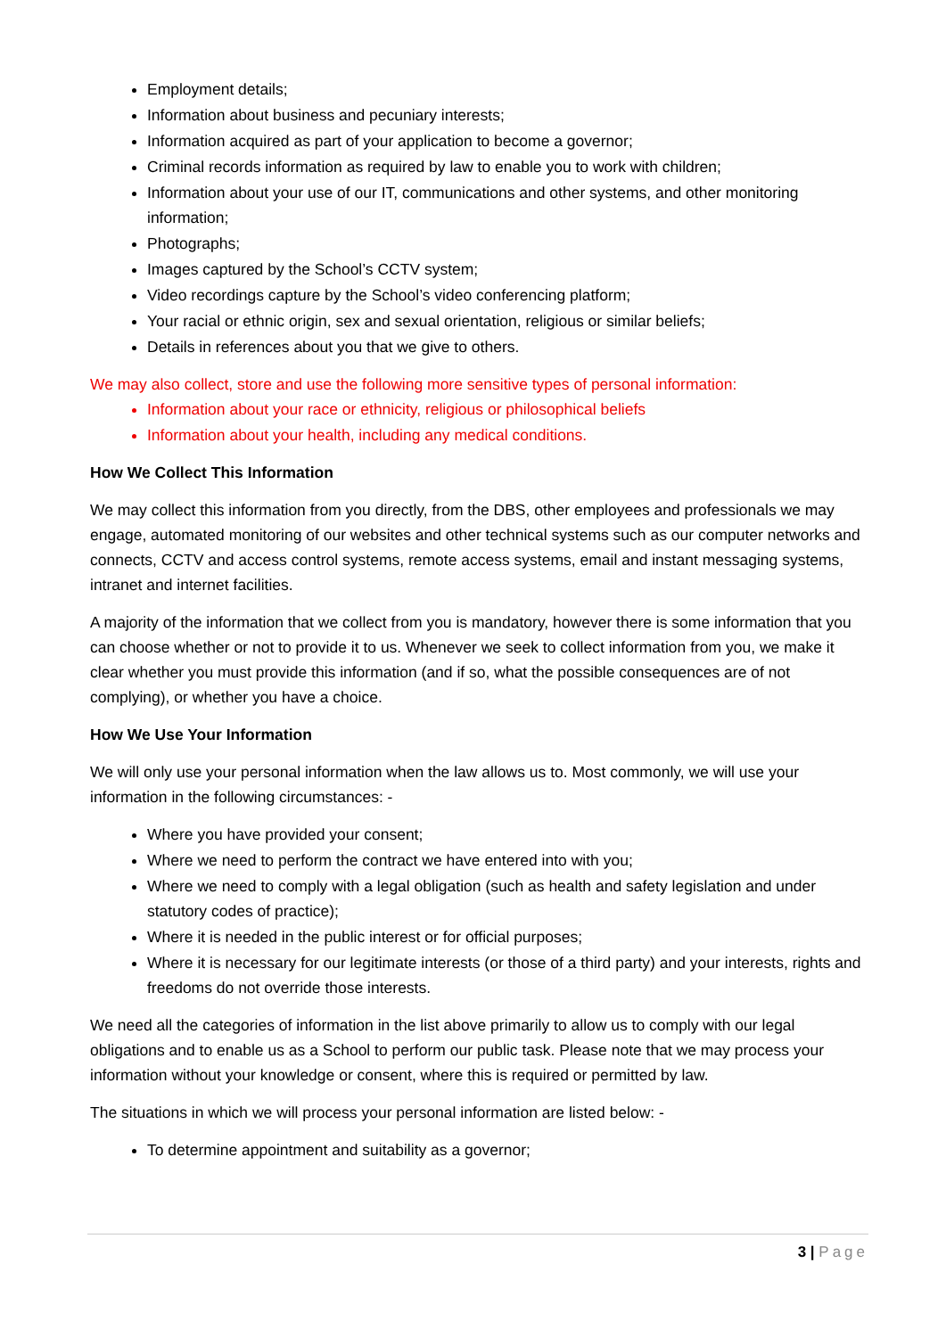Employment details;
Information about business and pecuniary interests;
Information acquired as part of your application to become a governor;
Criminal records information as required by law to enable you to work with children;
Information about your use of our IT, communications and other systems, and other monitoring information;
Photographs;
Images captured by the School’s CCTV system;
Video recordings capture by the School’s video conferencing platform;
Your racial or ethnic origin, sex and sexual orientation, religious or similar beliefs;
Details in references about you that we give to others.
We may also collect, store and use the following more sensitive types of personal information:
Information about your race or ethnicity, religious or philosophical beliefs
Information about your health, including any medical conditions.
How We Collect This Information
We may collect this information from you directly, from the DBS, other employees and professionals we may engage, automated monitoring of our websites and other technical systems such as our computer networks and connects, CCTV and access control systems, remote access systems, email and instant messaging systems, intranet and internet facilities.
A majority of the information that we collect from you is mandatory, however there is some information that you can choose whether or not to provide it to us. Whenever we seek to collect information from you, we make it clear whether you must provide this information (and if so, what the possible consequences are of not complying), or whether you have a choice.
How We Use Your Information
We will only use your personal information when the law allows us to. Most commonly, we will use your information in the following circumstances: -
Where you have provided your consent;
Where we need to perform the contract we have entered into with you;
Where we need to comply with a legal obligation (such as health and safety legislation and under statutory codes of practice);
Where it is needed in the public interest or for official purposes;
Where it is necessary for our legitimate interests (or those of a third party) and your interests, rights and freedoms do not override those interests.
We need all the categories of information in the list above primarily to allow us to comply with our legal obligations and to enable us as a School to perform our public task. Please note that we may process your information without your knowledge or consent, where this is required or permitted by law.
The situations in which we will process your personal information are listed below: -
To determine appointment and suitability as a governor;
3 | Page